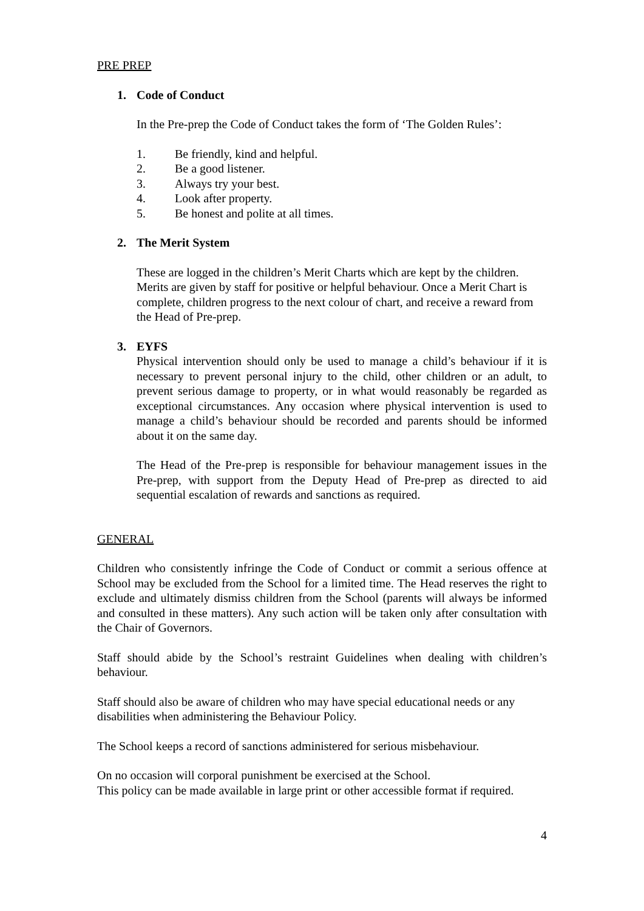PRE PREP
1. Code of Conduct
In the Pre-prep the Code of Conduct takes the form of ‘The Golden Rules’:
1. Be friendly, kind and helpful.
2. Be a good listener.
3. Always try your best.
4. Look after property.
5. Be honest and polite at all times.
2. The Merit System
These are logged in the children’s Merit Charts which are kept by the children. Merits are given by staff for positive or helpful behaviour. Once a Merit Chart is complete, children progress to the next colour of chart, and receive a reward from the Head of Pre-prep.
3. EYFS
Physical intervention should only be used to manage a child’s behaviour if it is necessary to prevent personal injury to the child, other children or an adult, to prevent serious damage to property, or in what would reasonably be regarded as exceptional circumstances. Any occasion where physical intervention is used to manage a child’s behaviour should be recorded and parents should be informed about it on the same day.
The Head of the Pre-prep is responsible for behaviour management issues in the Pre-prep, with support from the Deputy Head of Pre-prep as directed to aid sequential escalation of rewards and sanctions as required.
GENERAL
Children who consistently infringe the Code of Conduct or commit a serious offence at School may be excluded from the School for a limited time. The Head reserves the right to exclude and ultimately dismiss children from the School (parents will always be informed and consulted in these matters). Any such action will be taken only after consultation with the Chair of Governors.
Staff should abide by the School’s restraint Guidelines when dealing with children’s behaviour.
Staff should also be aware of children who may have special educational needs or any disabilities when administering the Behaviour Policy.
The School keeps a record of sanctions administered for serious misbehaviour.
On no occasion will corporal punishment be exercised at the School.
This policy can be made available in large print or other accessible format if required.
4